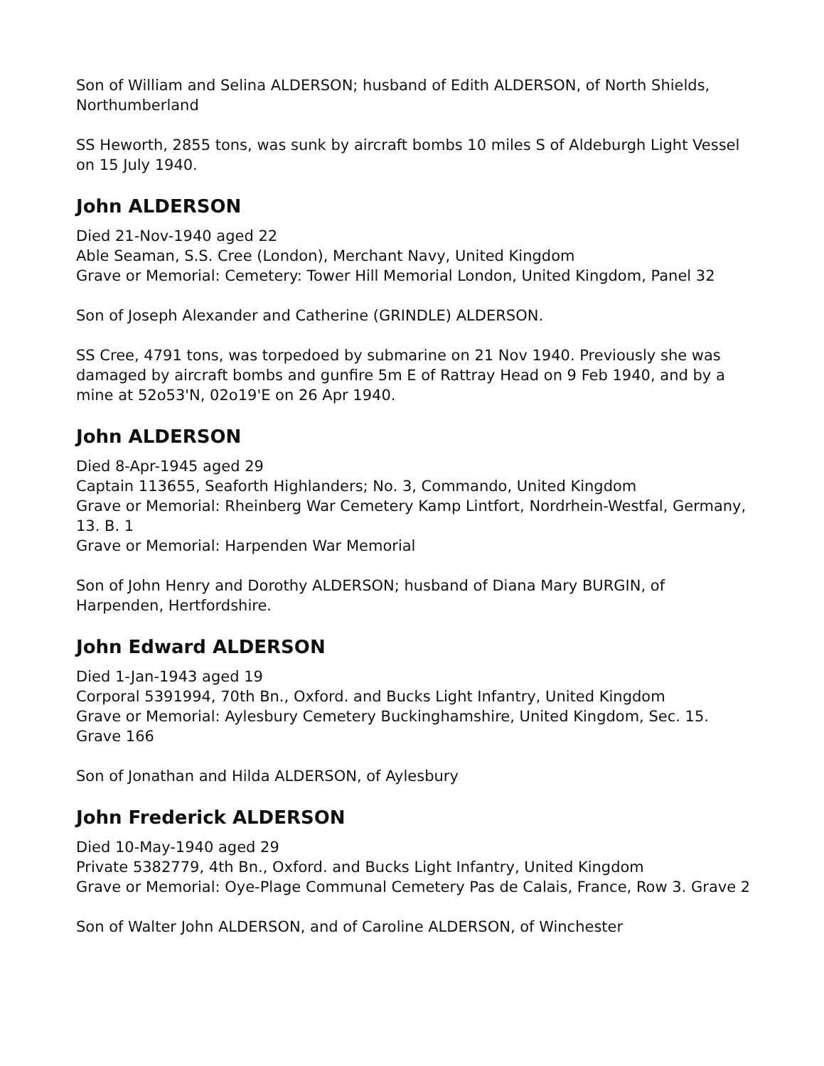Son of William and Selina ALDERSON; husband of Edith ALDERSON, of North Shields, Northumberland
SS Heworth, 2855 tons, was sunk by aircraft bombs 10 miles S of Aldeburgh Light Vessel on 15 July 1940.
John ALDERSON
Died 21-Nov-1940 aged 22
Able Seaman, S.S. Cree (London), Merchant Navy, United Kingdom
Grave or Memorial: Cemetery: Tower Hill Memorial London, United Kingdom, Panel 32
Son of Joseph Alexander and Catherine (GRINDLE) ALDERSON.
SS Cree, 4791 tons, was torpedoed by submarine on 21 Nov 1940. Previously she was damaged by aircraft bombs and gunfire 5m E of Rattray Head on 9 Feb 1940, and by a mine at 52o53'N, 02o19'E on 26 Apr 1940.
John ALDERSON
Died 8-Apr-1945 aged 29
Captain 113655, Seaforth Highlanders; No. 3, Commando, United Kingdom
Grave or Memorial: Rheinberg War Cemetery Kamp Lintfort, Nordrhein-Westfal, Germany, 13. B. 1
Grave or Memorial: Harpenden War Memorial
Son of John Henry and Dorothy ALDERSON; husband of Diana Mary BURGIN, of Harpenden, Hertfordshire.
John Edward ALDERSON
Died 1-Jan-1943 aged 19
Corporal 5391994, 70th Bn., Oxford. and Bucks Light Infantry, United Kingdom
Grave or Memorial: Aylesbury Cemetery Buckinghamshire, United Kingdom, Sec. 15. Grave 166
Son of Jonathan and Hilda ALDERSON, of Aylesbury
John Frederick ALDERSON
Died 10-May-1940 aged 29
Private 5382779, 4th Bn., Oxford. and Bucks Light Infantry, United Kingdom
Grave or Memorial: Oye-Plage Communal Cemetery Pas de Calais, France, Row 3. Grave 2
Son of Walter John ALDERSON, and of Caroline ALDERSON, of Winchester